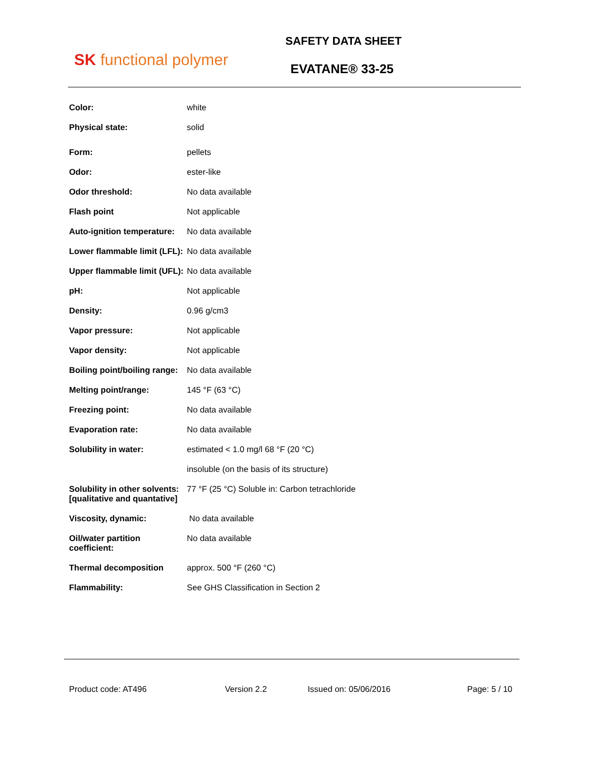SK functional polymer
SAFETY DATA SHEET
EVATANE® 33-25
| Color: | white |
| Physical state: | solid |
| Form: | pellets |
| Odor: | ester-like |
| Odor threshold: | No data available |
| Flash point | Not applicable |
| Auto-ignition temperature: | No data available |
| Lower flammable limit (LFL): | No data available |
| Upper flammable limit (UFL): | No data available |
| pH: | Not applicable |
| Density: | 0.96 g/cm3 |
| Vapor pressure: | Not applicable |
| Vapor density: | Not applicable |
| Boiling point/boiling range: | No data available |
| Melting point/range: | 145 °F (63 °C) |
| Freezing point: | No data available |
| Evaporation rate: | No data available |
| Solubility in water: | estimated < 1.0 mg/l 68 °F (20 °C) |
| | insoluble (on the basis of its structure) |
| Solubility in other solvents: [qualitative and quantative] | 77 °F (25 °C) Soluble in: Carbon tetrachloride |
| Viscosity, dynamic: | No data available |
| Oil/water partition coefficient: | No data available |
| Thermal decomposition | approx. 500 °F (260 °C) |
| Flammability: | See GHS Classification in Section 2 |
Product code: AT496 Version 2.2 Issued on: 05/06/2016 Page: 5 / 10